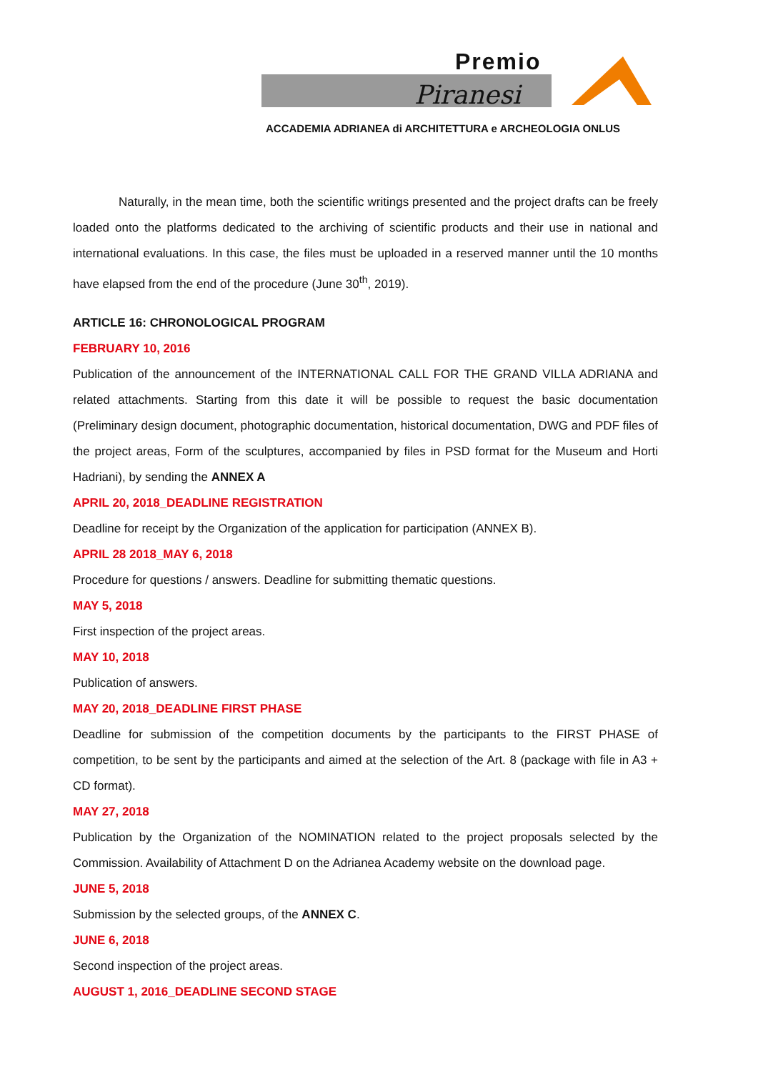Premio
Piranesi
ACCADEMIA ADRIANEA di ARCHITETTURA e ARCHEOLOGIA ONLUS
Naturally, in the mean time, both the scientific writings presented and the project drafts can be freely loaded onto the platforms dedicated to the archiving of scientific products and their use in national and international evaluations. In this case, the files must be uploaded in a reserved manner until the 10 months have elapsed from the end of the procedure (June 30<sup>th</sup>, 2019).
ARTICLE 16: CHRONOLOGICAL PROGRAM
FEBRUARY 10, 2016
Publication of the announcement of the INTERNATIONAL CALL FOR THE GRAND VILLA ADRIANA and related attachments. Starting from this date it will be possible to request the basic documentation (Preliminary design document, photographic documentation, historical documentation, DWG and PDF files of the project areas, Form of the sculptures, accompanied by files in PSD format for the Museum and Horti Hadriani), by sending the ANNEX A
APRIL 20, 2018_DEADLINE REGISTRATION
Deadline for receipt by the Organization of the application for participation (ANNEX B).
APRIL 28 2018_MAY 6, 2018
Procedure for questions / answers. Deadline for submitting thematic questions.
MAY 5, 2018
First inspection of the project areas.
MAY 10, 2018
Publication of answers.
MAY 20, 2018_DEADLINE FIRST PHASE
Deadline for submission of the competition documents by the participants to the FIRST PHASE of competition, to be sent by the participants and aimed at the selection of the Art. 8 (package with file in A3 + CD format).
MAY 27, 2018
Publication by the Organization of the NOMINATION related to the project proposals selected by the Commission. Availability of Attachment D on the Adrianea Academy website on the download page.
JUNE 5, 2018
Submission by the selected groups, of the ANNEX C.
JUNE 6, 2018
Second inspection of the project areas.
AUGUST 1, 2016_DEADLINE SECOND STAGE